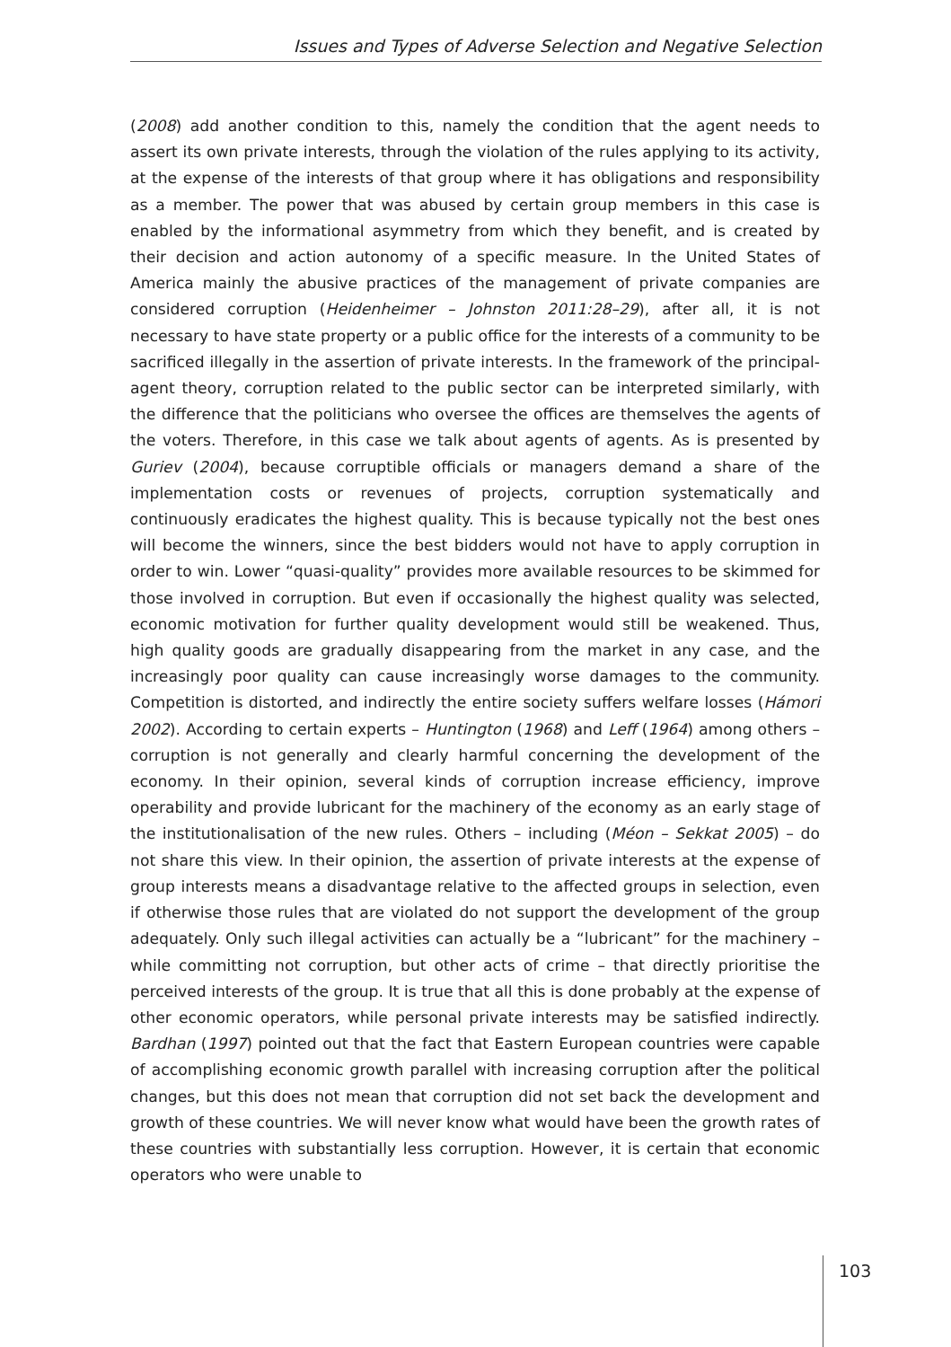Issues and Types of Adverse Selection and Negative Selection
(2008) add another condition to this, namely the condition that the agent needs to assert its own private interests, through the violation of the rules applying to its activity, at the expense of the interests of that group where it has obligations and responsibility as a member. The power that was abused by certain group members in this case is enabled by the informational asymmetry from which they benefit, and is created by their decision and action autonomy of a specific measure. In the United States of America mainly the abusive practices of the management of private companies are considered corruption (Heidenheimer – Johnston 2011:28–29), after all, it is not necessary to have state property or a public office for the interests of a community to be sacrificed illegally in the assertion of private interests. In the framework of the principal-agent theory, corruption related to the public sector can be interpreted similarly, with the difference that the politicians who oversee the offices are themselves the agents of the voters. Therefore, in this case we talk about agents of agents. As is presented by Guriev (2004), because corruptible officials or managers demand a share of the implementation costs or revenues of projects, corruption systematically and continuously eradicates the highest quality. This is because typically not the best ones will become the winners, since the best bidders would not have to apply corruption in order to win. Lower “quasi-quality” provides more available resources to be skimmed for those involved in corruption. But even if occasionally the highest quality was selected, economic motivation for further quality development would still be weakened. Thus, high quality goods are gradually disappearing from the market in any case, and the increasingly poor quality can cause increasingly worse damages to the community. Competition is distorted, and indirectly the entire society suffers welfare losses (Hámori 2002). According to certain experts – Huntington (1968) and Leff (1964) among others – corruption is not generally and clearly harmful concerning the development of the economy. In their opinion, several kinds of corruption increase efficiency, improve operability and provide lubricant for the machinery of the economy as an early stage of the institutionalisation of the new rules. Others – including (Méon – Sekkat 2005) – do not share this view. In their opinion, the assertion of private interests at the expense of group interests means a disadvantage relative to the affected groups in selection, even if otherwise those rules that are violated do not support the development of the group adequately. Only such illegal activities can actually be a “lubricant” for the machinery – while committing not corruption, but other acts of crime – that directly prioritise the perceived interests of the group. It is true that all this is done probably at the expense of other economic operators, while personal private interests may be satisfied indirectly. Bardhan (1997) pointed out that the fact that Eastern European countries were capable of accomplishing economic growth parallel with increasing corruption after the political changes, but this does not mean that corruption did not set back the development and growth of these countries. We will never know what would have been the growth rates of these countries with substantially less corruption. However, it is certain that economic operators who were unable to
103